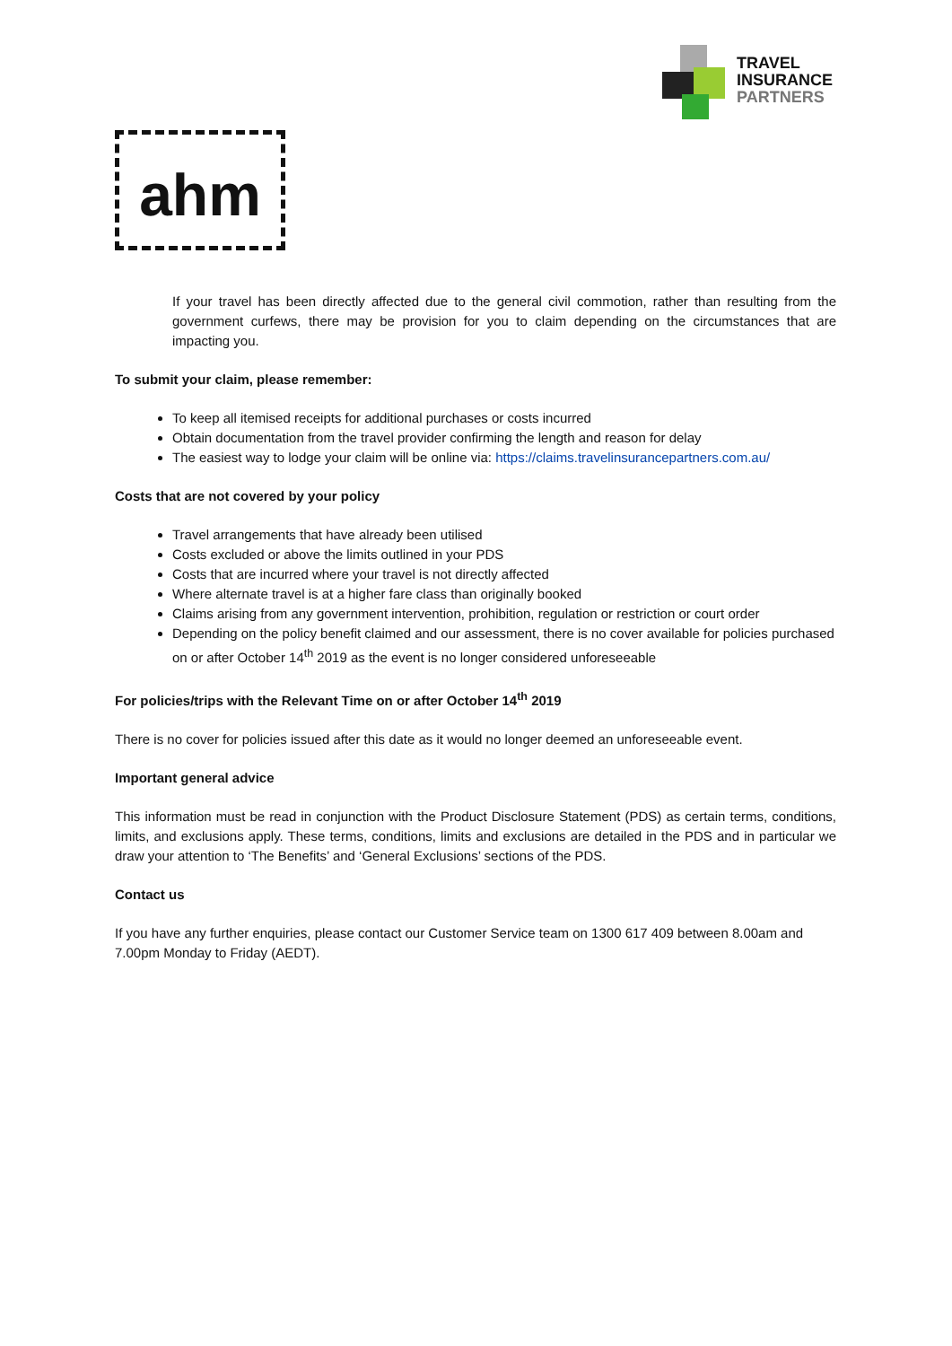TRAVEL
INSURANCE
PARTNERS
ahm
If your travel has been directly affected due to the general civil commotion, rather than resulting from the government curfews, there may be provision for you to claim depending on the circumstances that are impacting you.
To submit your claim, please remember:
To keep all itemised receipts for additional purchases or costs incurred
Obtain documentation from the travel provider confirming the length and reason for delay
The easiest way to lodge your claim will be online via: https://claims.travelinsurancepartners.com.au/
Costs that are not covered by your policy
Travel arrangements that have already been utilised
Costs excluded or above the limits outlined in your PDS
Costs that are incurred where your travel is not directly affected
Where alternate travel is at a higher fare class than originally booked
Claims arising from any government intervention, prohibition, regulation or restriction or court order
Depending on the policy benefit claimed and our assessment, there is no cover available for policies purchased on or after October 14<sup>th</sup> 2019 as the event is no longer considered unforeseeable
For policies/trips with the Relevant Time on or after October 14<sup>th</sup> 2019
There is no cover for policies issued after this date as it would no longer deemed an unforeseeable event.
Important general advice
This information must be read in conjunction with the Product Disclosure Statement (PDS) as certain terms, conditions, limits, and exclusions apply. These terms, conditions, limits and exclusions are detailed in the PDS and in particular we draw your attention to ‘The Benefits’ and ‘General Exclusions’ sections of the PDS.
Contact us
If you have any further enquiries, please contact our Customer Service team on 1300 617 409 between 8.00am and 7.00pm Monday to Friday (AEDT).